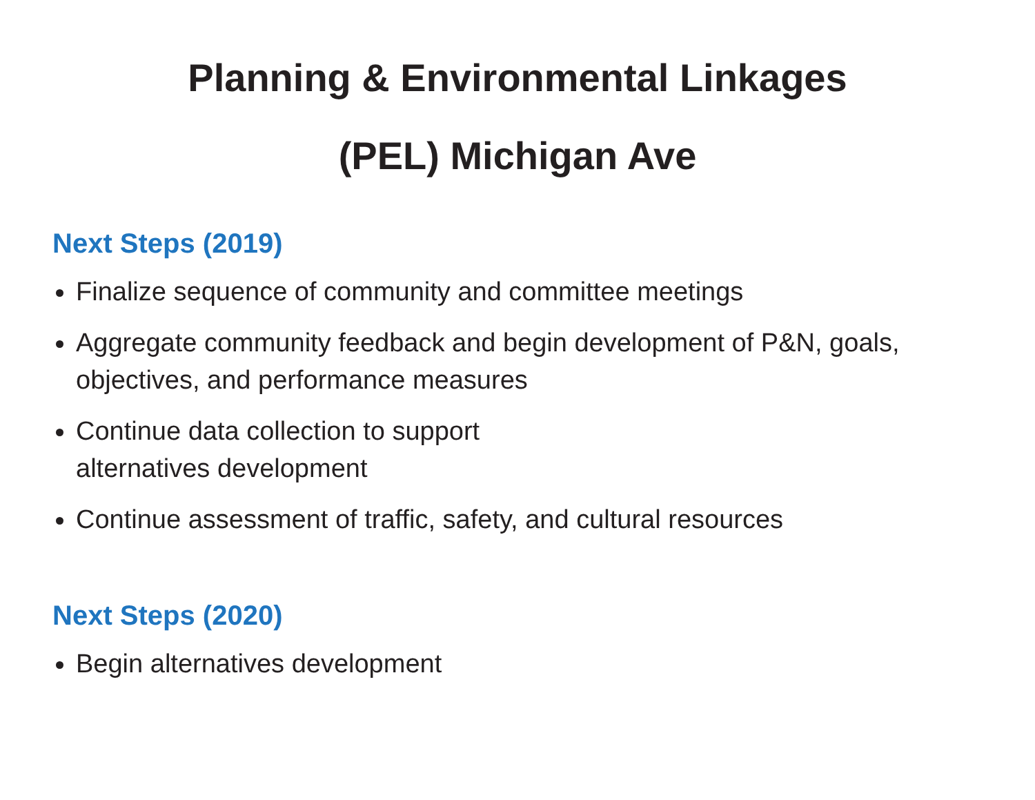Planning & Environmental Linkages
(PEL) Michigan Ave
Next Steps (2019)
Finalize sequence of community and committee meetings
Aggregate community feedback and begin development of P&N, goals, objectives, and performance measures
Continue data collection to support
alternatives development
Continue assessment of traffic, safety, and cultural resources
Next Steps (2020)
Begin alternatives development